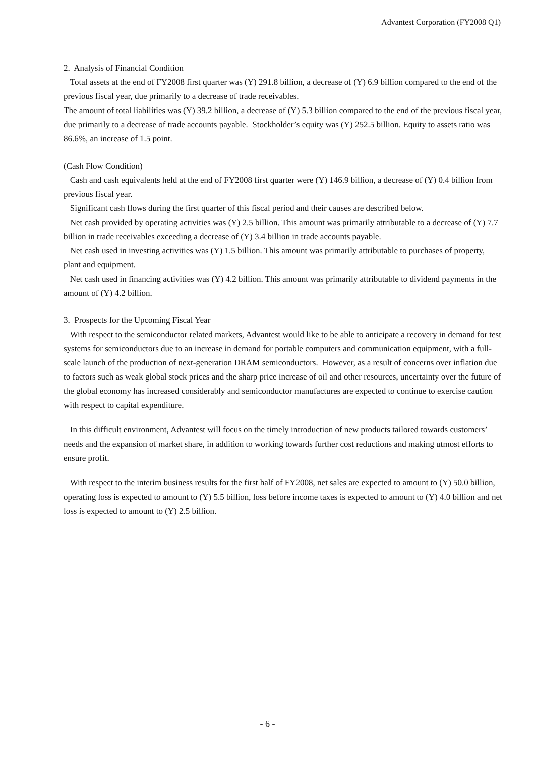Advantest Corporation (FY2008 Q1)
2. Analysis of Financial Condition
Total assets at the end of FY2008 first quarter was (Y) 291.8 billion, a decrease of (Y) 6.9 billion compared to the end of the previous fiscal year, due primarily to a decrease of trade receivables.
The amount of total liabilities was (Y) 39.2 billion, a decrease of (Y) 5.3 billion compared to the end of the previous fiscal year, due primarily to a decrease of trade accounts payable. Stockholder’s equity was (Y) 252.5 billion. Equity to assets ratio was 86.6%, an increase of 1.5 point.
(Cash Flow Condition)
Cash and cash equivalents held at the end of FY2008 first quarter were (Y) 146.9 billion, a decrease of (Y) 0.4 billion from previous fiscal year.
Significant cash flows during the first quarter of this fiscal period and their causes are described below.
Net cash provided by operating activities was (Y) 2.5 billion. This amount was primarily attributable to a decrease of (Y) 7.7 billion in trade receivables exceeding a decrease of (Y) 3.4 billion in trade accounts payable.
Net cash used in investing activities was (Y) 1.5 billion. This amount was primarily attributable to purchases of property, plant and equipment.
Net cash used in financing activities was (Y) 4.2 billion. This amount was primarily attributable to dividend payments in the amount of (Y) 4.2 billion.
3. Prospects for the Upcoming Fiscal Year
With respect to the semiconductor related markets, Advantest would like to be able to anticipate a recovery in demand for test systems for semiconductors due to an increase in demand for portable computers and communication equipment, with a full-scale launch of the production of next-generation DRAM semiconductors. However, as a result of concerns over inflation due to factors such as weak global stock prices and the sharp price increase of oil and other resources, uncertainty over the future of the global economy has increased considerably and semiconductor manufactures are expected to continue to exercise caution with respect to capital expenditure.
In this difficult environment, Advantest will focus on the timely introduction of new products tailored towards customers’ needs and the expansion of market share, in addition to working towards further cost reductions and making utmost efforts to ensure profit.
With respect to the interim business results for the first half of FY2008, net sales are expected to amount to (Y) 50.0 billion, operating loss is expected to amount to (Y) 5.5 billion, loss before income taxes is expected to amount to (Y) 4.0 billion and net loss is expected to amount to (Y) 2.5 billion.
- 6 -